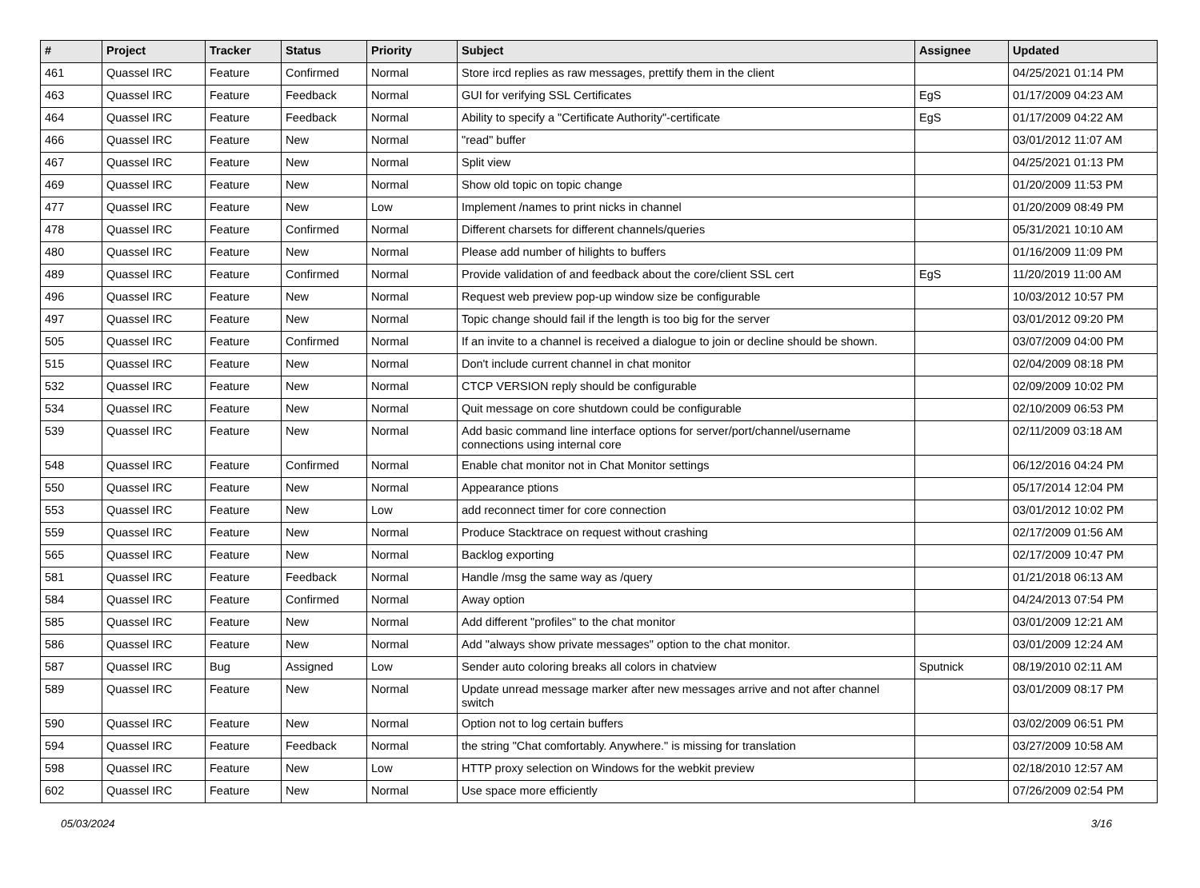| # | Project | Tracker | Status | Priority | Subject | Assignee | Updated |
| --- | --- | --- | --- | --- | --- | --- | --- |
| 461 | Quassel IRC | Feature | Confirmed | Normal | Store ircd replies as raw messages, prettify them in the client | | 04/25/2021 01:14 PM |
| 463 | Quassel IRC | Feature | Feedback | Normal | GUI for verifying SSL Certificates | EgS | 01/17/2009 04:23 AM |
| 464 | Quassel IRC | Feature | Feedback | Normal | Ability to specify a "Certificate Authority"-certificate | EgS | 01/17/2009 04:22 AM |
| 466 | Quassel IRC | Feature | New | Normal | "read" buffer | | 03/01/2012 11:07 AM |
| 467 | Quassel IRC | Feature | New | Normal | Split view | | 04/25/2021 01:13 PM |
| 469 | Quassel IRC | Feature | New | Normal | Show old topic on topic change | | 01/20/2009 11:53 PM |
| 477 | Quassel IRC | Feature | New | Low | Implement /names to print nicks in channel | | 01/20/2009 08:49 PM |
| 478 | Quassel IRC | Feature | Confirmed | Normal | Different charsets for different channels/queries | | 05/31/2021 10:10 AM |
| 480 | Quassel IRC | Feature | New | Normal | Please add number of hilights to buffers | | 01/16/2009 11:09 PM |
| 489 | Quassel IRC | Feature | Confirmed | Normal | Provide validation of and feedback about the core/client SSL cert | EgS | 11/20/2019 11:00 AM |
| 496 | Quassel IRC | Feature | New | Normal | Request web preview pop-up window size be configurable | | 10/03/2012 10:57 PM |
| 497 | Quassel IRC | Feature | New | Normal | Topic change should fail if the length is too big for the server | | 03/01/2012 09:20 PM |
| 505 | Quassel IRC | Feature | Confirmed | Normal | If an invite to a channel is received a dialogue to join or decline should be shown. | | 03/07/2009 04:00 PM |
| 515 | Quassel IRC | Feature | New | Normal | Don't include current channel in chat monitor | | 02/04/2009 08:18 PM |
| 532 | Quassel IRC | Feature | New | Normal | CTCP VERSION reply should be configurable | | 02/09/2009 10:02 PM |
| 534 | Quassel IRC | Feature | New | Normal | Quit message on core shutdown could be configurable | | 02/10/2009 06:53 PM |
| 539 | Quassel IRC | Feature | New | Normal | Add basic command line interface options for server/port/channel/username connections using internal core | | 02/11/2009 03:18 AM |
| 548 | Quassel IRC | Feature | Confirmed | Normal | Enable chat monitor not in Chat Monitor settings | | 06/12/2016 04:24 PM |
| 550 | Quassel IRC | Feature | New | Normal | Appearance ptions | | 05/17/2014 12:04 PM |
| 553 | Quassel IRC | Feature | New | Low | add reconnect timer for core connection | | 03/01/2012 10:02 PM |
| 559 | Quassel IRC | Feature | New | Normal | Produce Stacktrace on request without crashing | | 02/17/2009 01:56 AM |
| 565 | Quassel IRC | Feature | New | Normal | Backlog exporting | | 02/17/2009 10:47 PM |
| 581 | Quassel IRC | Feature | Feedback | Normal | Handle /msg the same way as /query | | 01/21/2018 06:13 AM |
| 584 | Quassel IRC | Feature | Confirmed | Normal | Away option | | 04/24/2013 07:54 PM |
| 585 | Quassel IRC | Feature | New | Normal | Add different "profiles" to the chat monitor | | 03/01/2009 12:21 AM |
| 586 | Quassel IRC | Feature | New | Normal | Add "always show private messages" option to the chat monitor. | | 03/01/2009 12:24 AM |
| 587 | Quassel IRC | Bug | Assigned | Low | Sender auto coloring breaks all colors in chatview | Sputnick | 08/19/2010 02:11 AM |
| 589 | Quassel IRC | Feature | New | Normal | Update unread message marker after new messages arrive and not after channel switch | | 03/01/2009 08:17 PM |
| 590 | Quassel IRC | Feature | New | Normal | Option not to log certain buffers | | 03/02/2009 06:51 PM |
| 594 | Quassel IRC | Feature | Feedback | Normal | the string "Chat comfortably. Anywhere." is missing for translation | | 03/27/2009 10:58 AM |
| 598 | Quassel IRC | Feature | New | Low | HTTP proxy selection on Windows for the webkit preview | | 02/18/2010 12:57 AM |
| 602 | Quassel IRC | Feature | New | Normal | Use space more efficiently | | 07/26/2009 02:54 PM |
05/03/2024 3/16